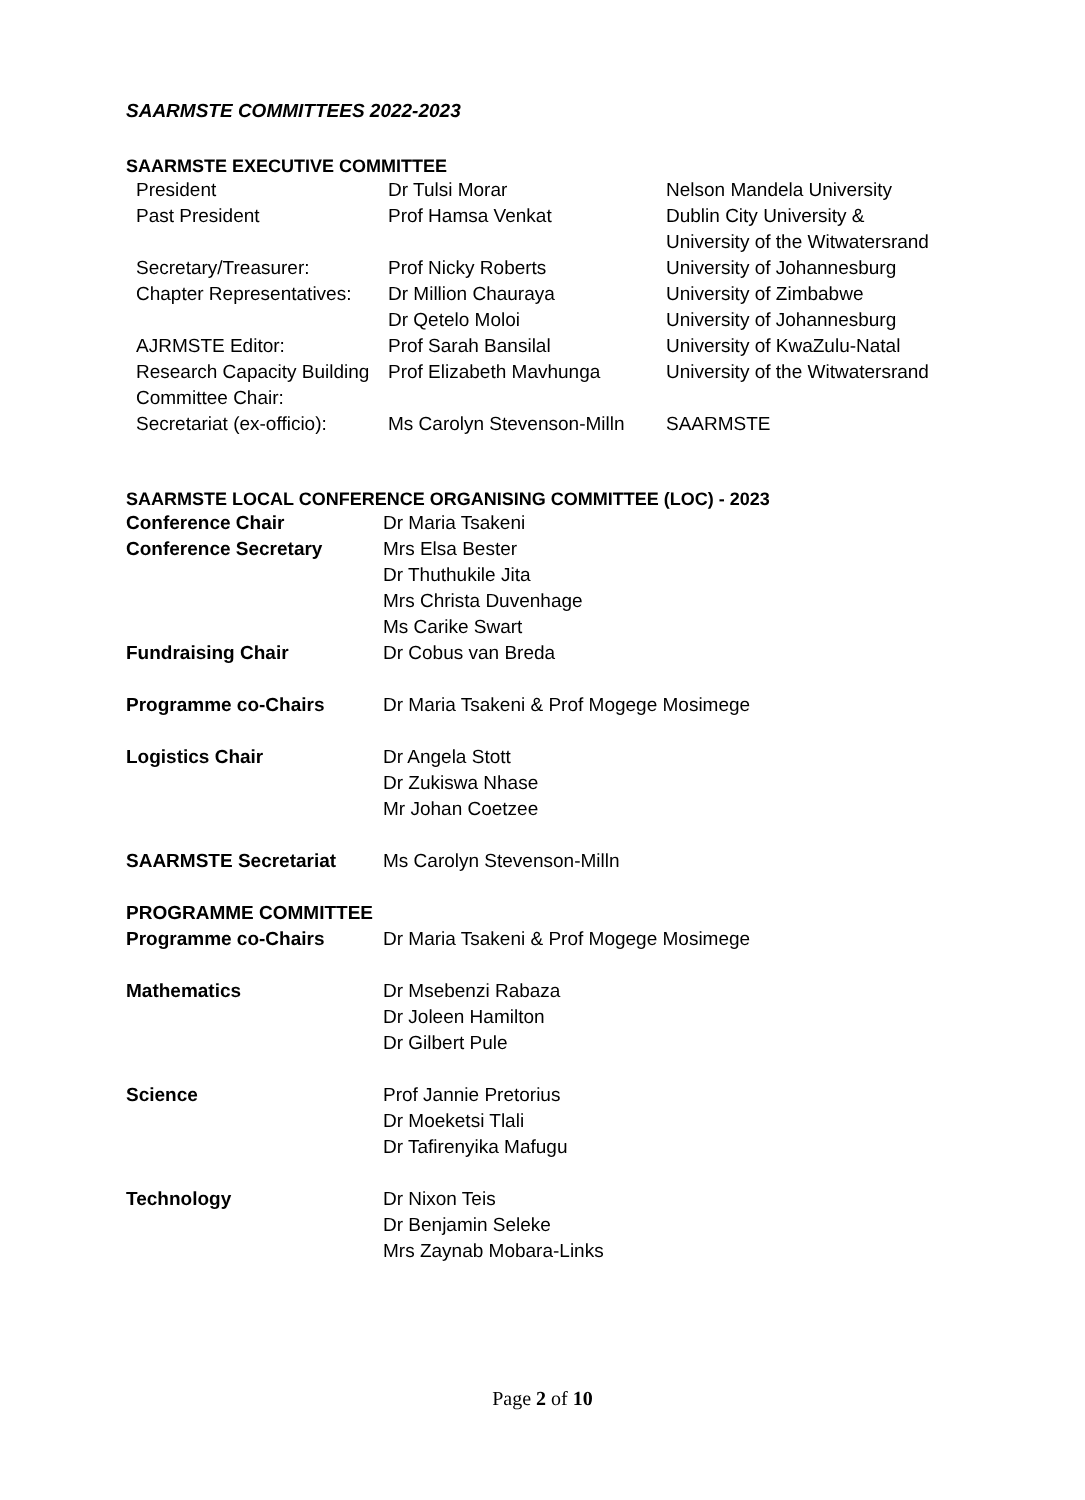SAARMSTE COMMITTEES 2022-2023
SAARMSTE EXECUTIVE COMMITTEE
| President | Dr Tulsi Morar | Nelson Mandela University |
| Past President | Prof Hamsa Venkat | Dublin City University & University of the Witwatersrand |
| Secretary/Treasurer: | Prof Nicky Roberts | University of Johannesburg |
| Chapter Representatives: | Dr Million Chauraya Dr Qetelo Moloi | University of Zimbabwe University of Johannesburg |
| AJRMSTE Editor: | Prof Sarah Bansilal | University of KwaZulu-Natal |
| Research Capacity Building Committee Chair: | Prof Elizabeth Mavhunga | University of the Witwatersrand |
| Secretariat (ex-officio): | Ms Carolyn Stevenson-Milln | SAARMSTE |
SAARMSTE LOCAL CONFERENCE ORGANISING COMMITTEE (LOC) - 2023
| Conference Chair | Dr Maria Tsakeni |
| Conference Secretary | Mrs Elsa Bester Dr Thuthukile Jita Mrs Christa Duvenhage Ms Carike Swart |
| Fundraising Chair | Dr Cobus van Breda |
| Programme co-Chairs | Dr Maria Tsakeni & Prof Mogege Mosimege |
| Logistics Chair | Dr Angela Stott Dr Zukiswa Nhase Mr Johan Coetzee |
| SAARMSTE Secretariat | Ms Carolyn Stevenson-Milln |
| PROGRAMME COMMITTEE | |
| Programme co-Chairs | Dr Maria Tsakeni & Prof Mogege Mosimege |
| Mathematics | Dr Msebenzi Rabaza Dr Joleen Hamilton Dr Gilbert Pule |
| Science | Prof Jannie Pretorius Dr Moeketsi Tlali Dr Tafirenyika Mafugu |
| Technology | Dr Nixon Teis Dr Benjamin Seleke Mrs Zaynab Mobara-Links |
Page 2 of 10